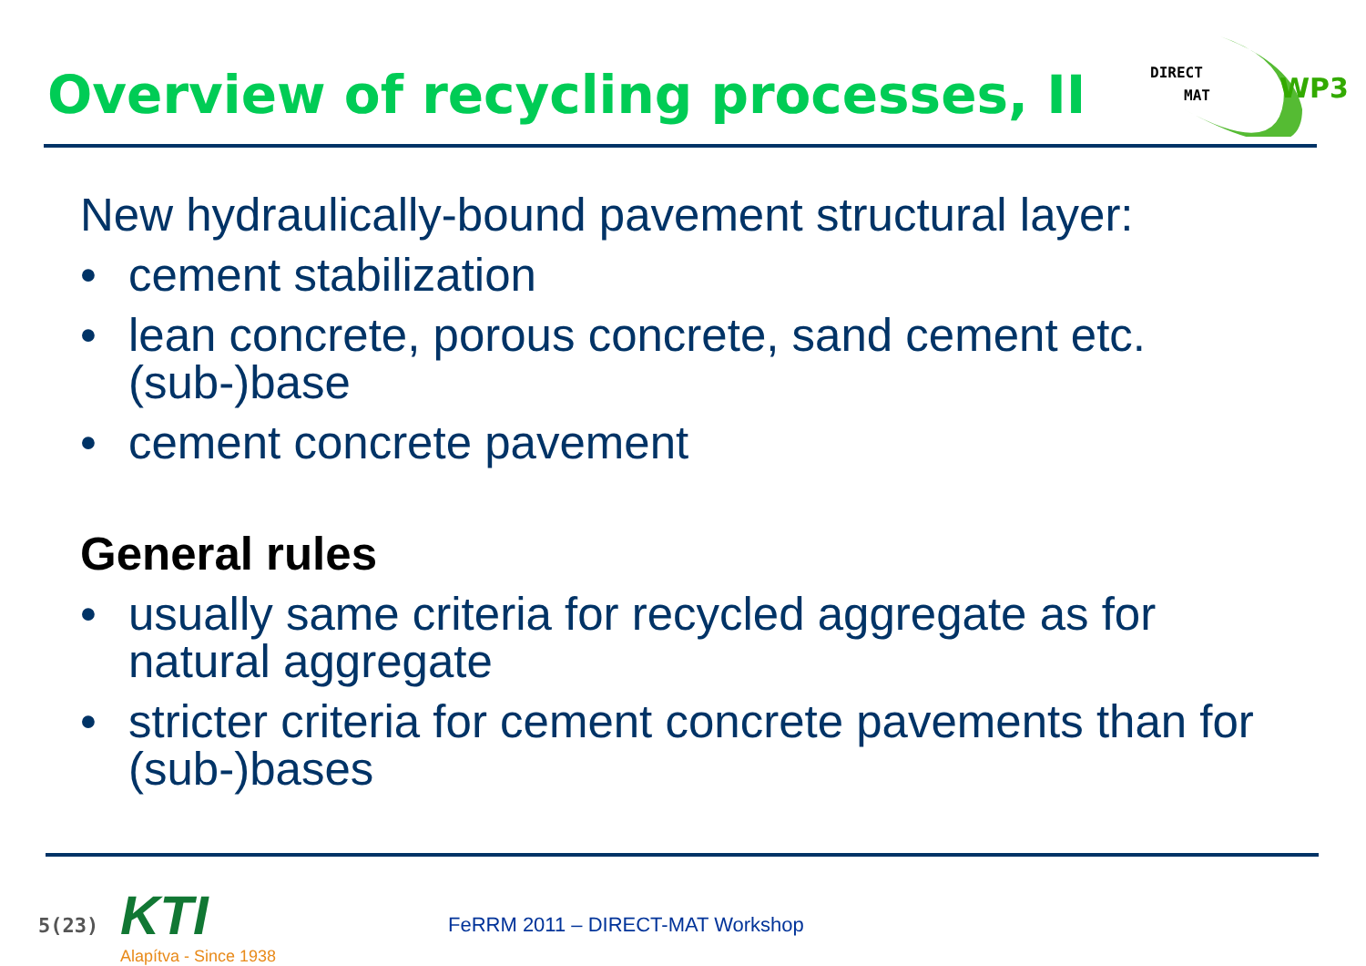Overview of recycling processes, II
DIRECT
MAT
WP3
New hydraulically-bound pavement structural layer:
• cement stabilization
• lean concrete, porous concrete, sand cement etc. (sub-)base
• cement concrete pavement
General rules
• usually same criteria for recycled aggregate as for natural aggregate
• stricter criteria for cement concrete pavements than for (sub-)bases
5(23)
KTI
Alapítva - Since 1938
FeRRM 2011 – DIRECT-MAT Workshop